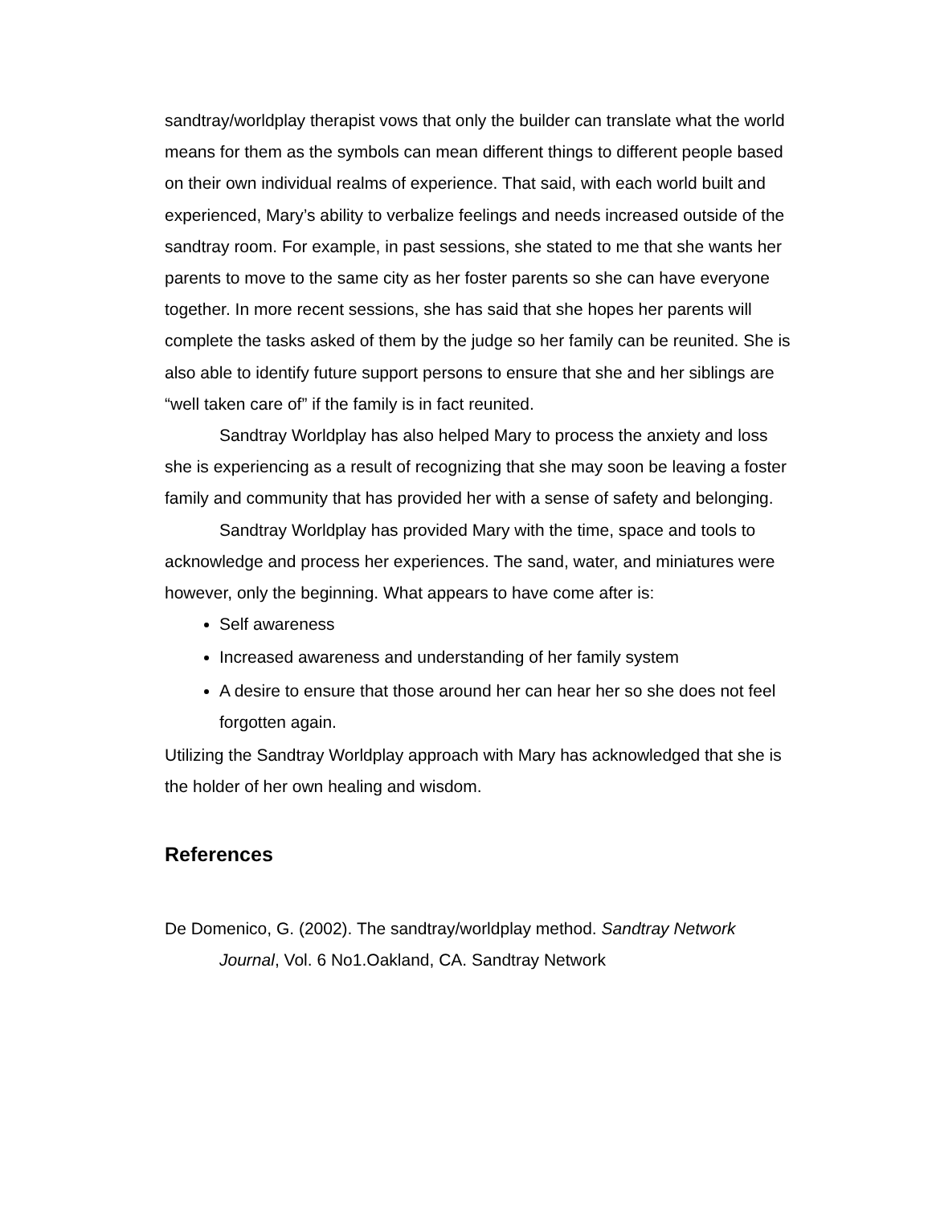sandtray/worldplay therapist vows that only the builder can translate what the world means for them as the symbols can mean different things to different people based on their own individual realms of experience. That said, with each world built and experienced, Mary’s ability to verbalize feelings and needs increased outside of the sandtray room. For example, in past sessions, she stated to me that she wants her parents to move to the same city as her foster parents so she can have everyone together. In more recent sessions, she has said that she hopes her parents will complete the tasks asked of them by the judge so her family can be reunited. She is also able to identify future support persons to ensure that she and her siblings are “well taken care of” if the family is in fact reunited.
Sandtray Worldplay has also helped Mary to process the anxiety and loss she is experiencing as a result of recognizing that she may soon be leaving a foster family and community that has provided her with a sense of safety and belonging.
Sandtray Worldplay has provided Mary with the time, space and tools to acknowledge and process her experiences. The sand, water, and miniatures were however, only the beginning. What appears to have come after is:
Self awareness
Increased awareness and understanding of her family system
A desire to ensure that those around her can hear her so she does not feel forgotten again.
Utilizing the Sandtray Worldplay approach with Mary has acknowledged that she is the holder of her own healing and wisdom.
References
De Domenico, G. (2002). The sandtray/worldplay method. Sandtray Network Journal, Vol. 6 No1.Oakland, CA. Sandtray Network